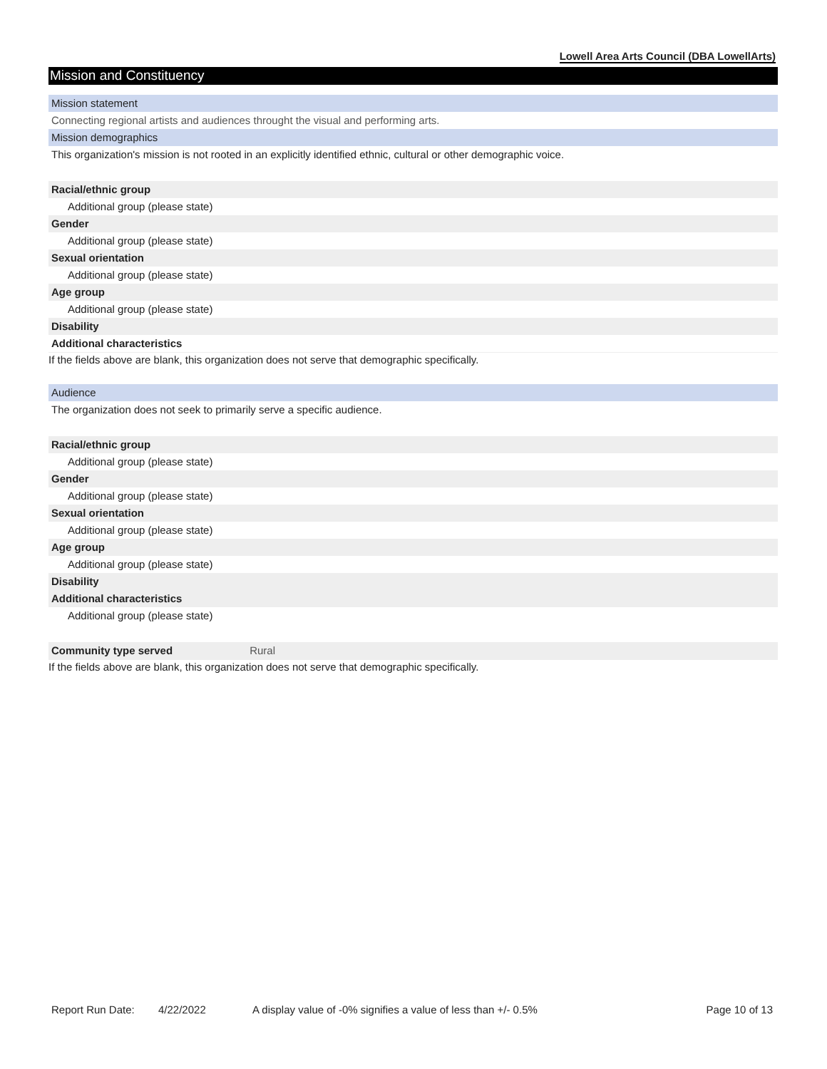Lowell Area Arts Council (DBA LowellArts)
Mission and Constituency
Mission statement
Connecting regional artists and audiences throught the visual and performing arts.
Mission demographics
This organization's mission is not rooted in an explicitly identified ethnic, cultural or other demographic voice.
Racial/ethnic group
Additional group (please state)
Gender
Additional group (please state)
Sexual orientation
Additional group (please state)
Age group
Additional group (please state)
Disability
Additional characteristics
If the fields above are blank, this organization does not serve that demographic specifically.
Audience
The organization does not seek to primarily serve a specific audience.
Racial/ethnic group
Additional group (please state)
Gender
Additional group (please state)
Sexual orientation
Additional group (please state)
Age group
Additional group (please state)
Disability
Additional characteristics
Additional group (please state)
Community type served Rural
If the fields above are blank, this organization does not serve that demographic specifically.
Report Run Date: 4/22/2022 A display value of -0% signifies a value of less than +/- 0.5% Page 10 of 13